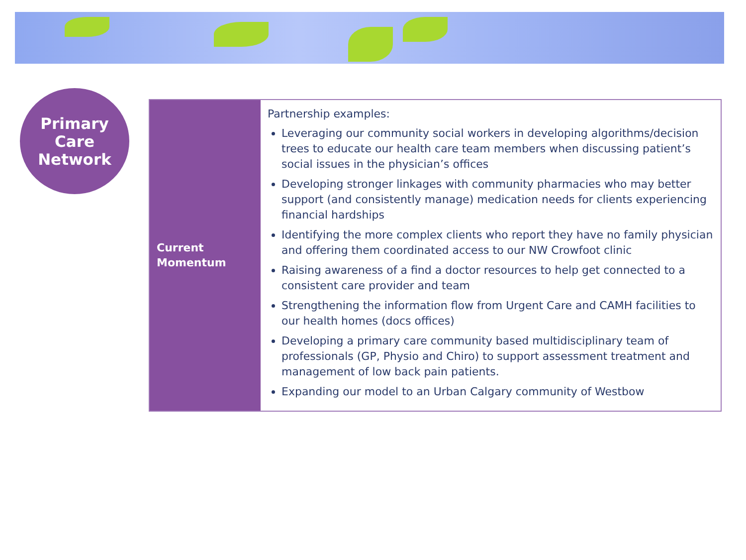Primary
Care
Network
| Current Momentum | Partnership examples: Leveraging our community social workers in developing algorithms/decision trees to educate our health care team members when discussing patient’s social issues in the physician’s offices Developing stronger linkages with community pharmacies who may better support (and consistently manage) medication needs for clients experiencing financial hardships Identifying the more complex clients who report they have no family physician and offering them coordinated access to our NW Crowfoot clinic Raising awareness of a find a doctor resources to help get connected to a consistent care provider and team Strengthening the information flow from Urgent Care and CAMH facilities to our health homes (docs offices) Developing a primary care community based multidisciplinary team of professionals (GP, Physio and Chiro) to support assessment treatment and management of low back pain patients. Expanding our model to an Urban Calgary community of Westbow |